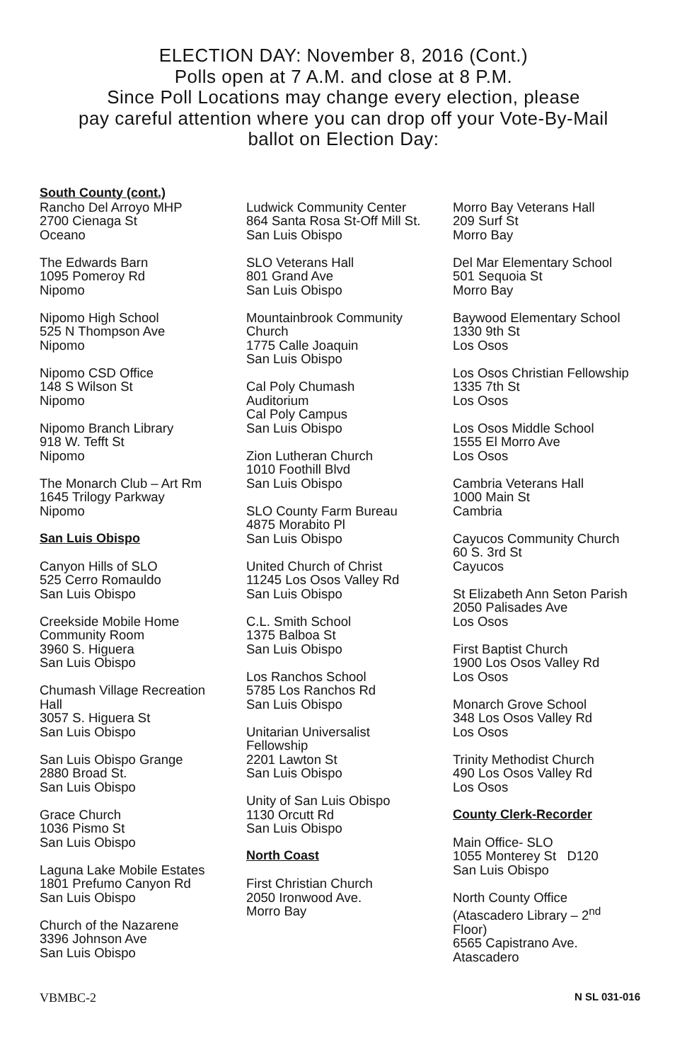ELECTION DAY: November 8, 2016 (Cont.)
Polls open at 7 A.M. and close at 8 P.M.
Since Poll Locations may change every election, please
pay careful attention where you can drop off your Vote-By-Mail
ballot on Election Day:
South County (cont.)
Rancho Del Arroyo MHP
2700 Cienaga St
Oceano
The Edwards Barn
1095 Pomeroy Rd
Nipomo
Nipomo High School
525 N Thompson Ave
Nipomo
Nipomo CSD Office
148 S Wilson St
Nipomo
Nipomo Branch Library
918 W. Tefft St
Nipomo
The Monarch Club – Art Rm
1645 Trilogy Parkway
Nipomo
San Luis Obispo
Canyon Hills of SLO
525 Cerro Romauldo
San Luis Obispo
Creekside Mobile Home
Community Room
3960 S. Higuera
San Luis Obispo
Chumash Village Recreation
Hall
3057 S. Higuera St
San Luis Obispo
San Luis Obispo Grange
2880 Broad St.
San Luis Obispo
Grace Church
1036 Pismo St
San Luis Obispo
Laguna Lake Mobile Estates
1801 Prefumo Canyon Rd
San Luis Obispo
Church of the Nazarene
3396 Johnson Ave
San Luis Obispo
Ludwick Community Center
864 Santa Rosa St-Off Mill St.
San Luis Obispo
SLO Veterans Hall
801 Grand Ave
San Luis Obispo
Mountainbrook Community
Church
1775 Calle Joaquin
San Luis Obispo
Cal Poly Chumash
Auditorium
Cal Poly Campus
San Luis Obispo
Zion Lutheran Church
1010 Foothill Blvd
San Luis Obispo
SLO County Farm Bureau
4875 Morabito Pl
San Luis Obispo
United Church of Christ
11245 Los Osos Valley Rd
San Luis Obispo
C.L. Smith School
1375 Balboa St
San Luis Obispo
Los Ranchos School
5785 Los Ranchos Rd
San Luis Obispo
Unitarian Universalist
Fellowship
2201 Lawton St
San Luis Obispo
Unity of San Luis Obispo
1130 Orcutt Rd
San Luis Obispo
North Coast
First Christian Church
2050 Ironwood Ave.
Morro Bay
Morro Bay Veterans Hall
209 Surf St
Morro Bay
Del Mar Elementary School
501 Sequoia St
Morro Bay
Baywood Elementary School
1330 9th St
Los Osos
Los Osos Christian Fellowship
1335 7th St
Los Osos
Los Osos Middle School
1555 El Morro Ave
Los Osos
Cambria Veterans Hall
1000 Main St
Cambria
Cayucos Community Church
60 S. 3rd St
Cayucos
St Elizabeth Ann Seton Parish
2050 Palisades Ave
Los Osos
First Baptist Church
1900 Los Osos Valley Rd
Los Osos
Monarch Grove School
348 Los Osos Valley Rd
Los Osos
Trinity Methodist Church
490 Los Osos Valley Rd
Los Osos
County Clerk-Recorder
Main Office- SLO
1055 Monterey St D120
San Luis Obispo
North County Office
(Atascadero Library – 2<sup>nd</sup>
Floor)
6565 Capistrano Ave.
Atascadero
VBMBC-2 N SL 031-016